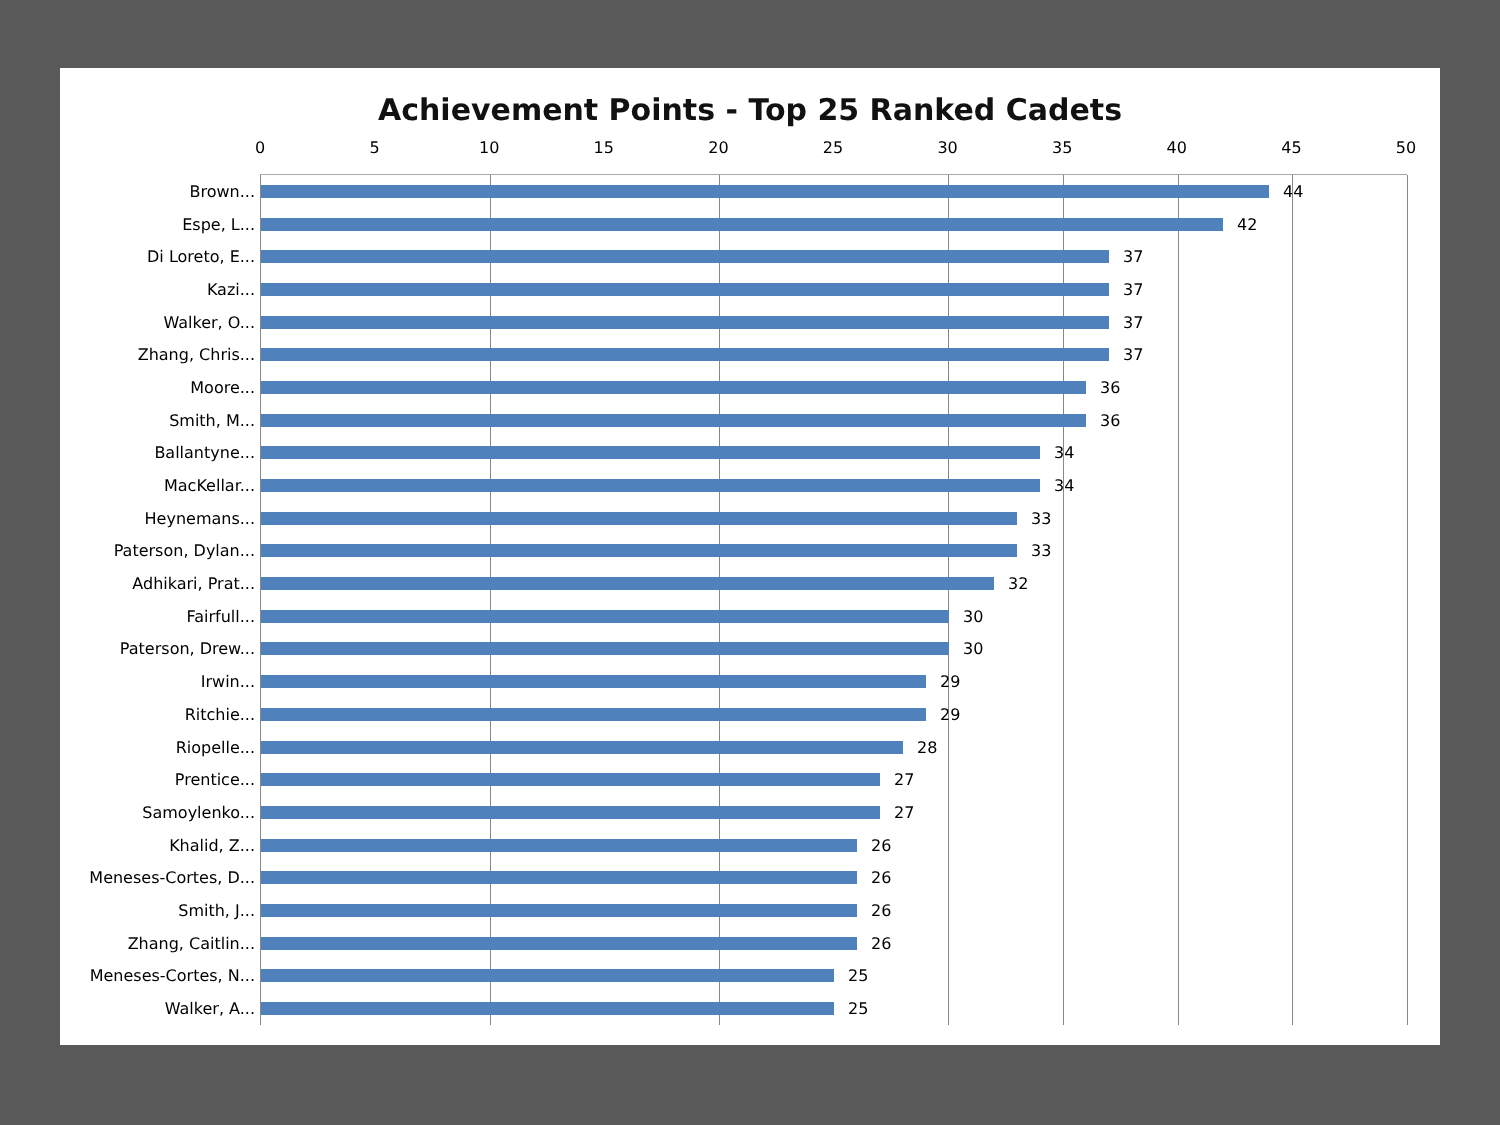Achievement Points - Top 25 Ranked Cadets
0 5 10 15 20 25 30 35 40 45 50
Brown...
44
Espe, L...
42
Di Loreto, E...
37
Kazi...
37
Walker, O...
37
Zhang, Chris...
37
Moore...
36
Smith, M...
36
Ballantyne...
34
MacKellar...
34
Heynemans...
33
Paterson, Dylan...
33
Adhikari, Prat...
32
Fairfull...
30
Paterson, Drew...
30
Irwin...
29
Ritchie...
29
Riopelle...
28
Prentice...
27
Samoylenko...
27
Khalid, Z...
26
Meneses-Cortes, D...
26
Smith, J...
26
Zhang, Caitlin...
26
Meneses-Cortes, N...
25
Walker, A...
25